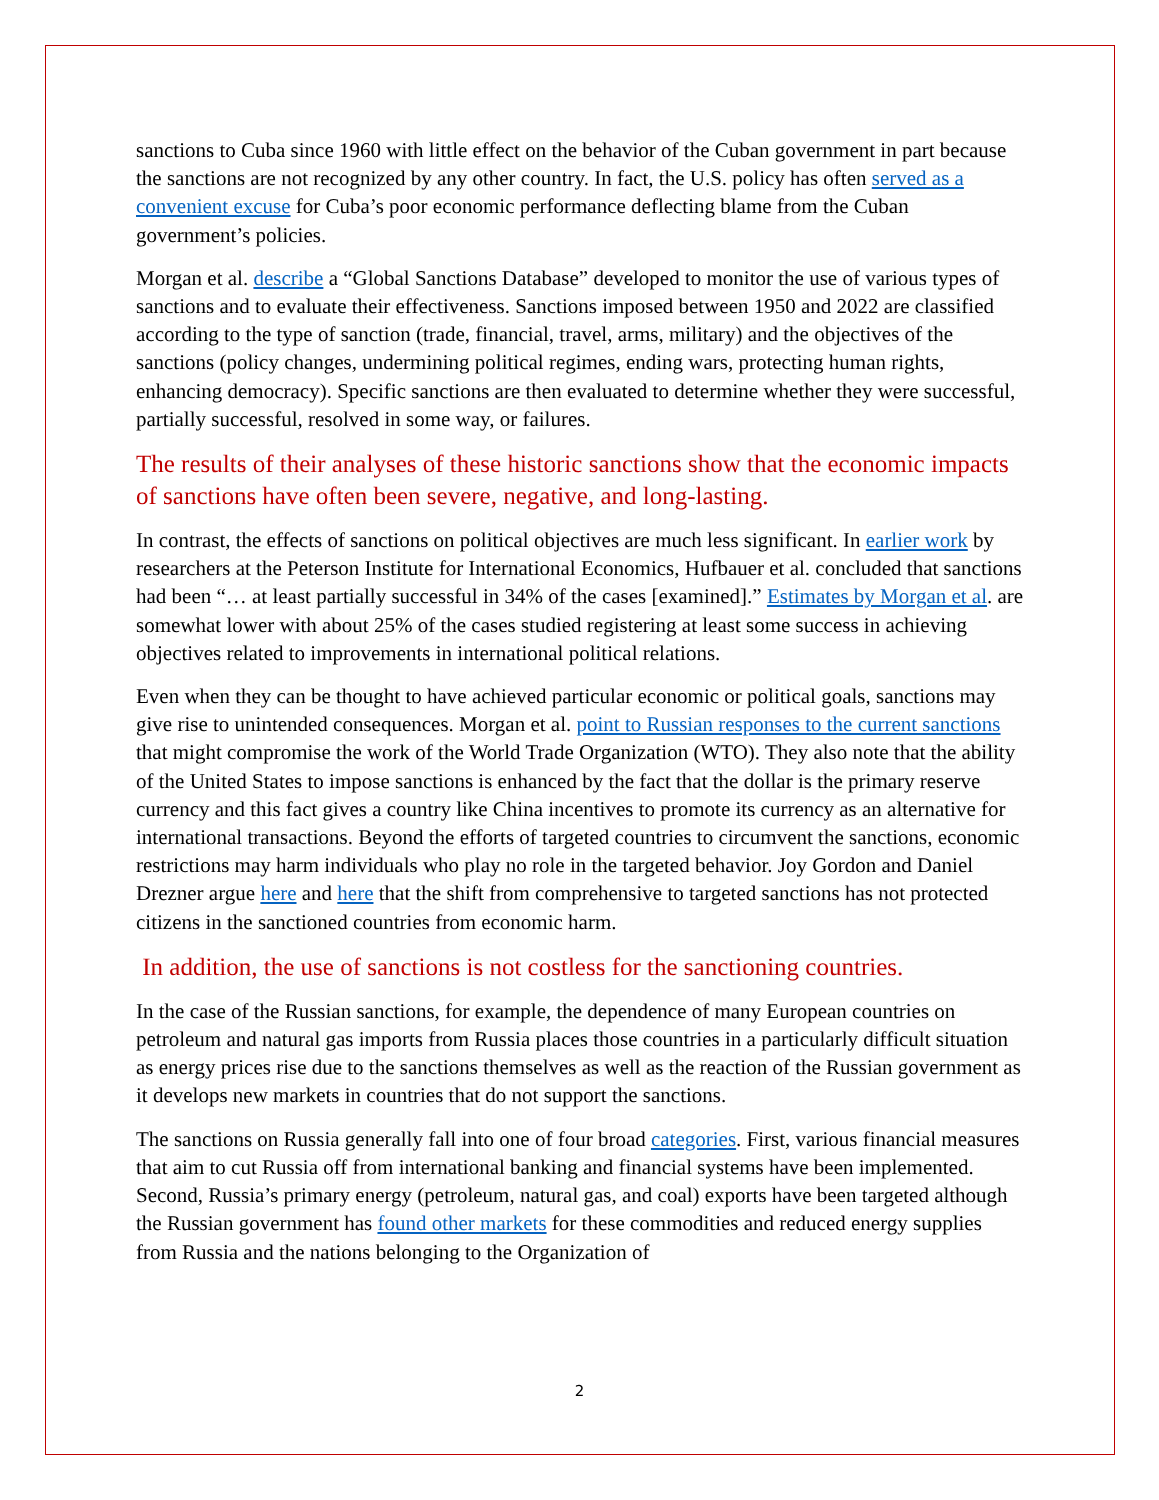sanctions to Cuba since 1960 with little effect on the behavior of the Cuban government in part because the sanctions are not recognized by any other country. In fact, the U.S. policy has often served as a convenient excuse for Cuba’s poor economic performance deflecting blame from the Cuban government’s policies.
Morgan et al. describe a “Global Sanctions Database” developed to monitor the use of various types of sanctions and to evaluate their effectiveness. Sanctions imposed between 1950 and 2022 are classified according to the type of sanction (trade, financial, travel, arms, military) and the objectives of the sanctions (policy changes, undermining political regimes, ending wars, protecting human rights, enhancing democracy). Specific sanctions are then evaluated to determine whether they were successful, partially successful, resolved in some way, or failures.
The results of their analyses of these historic sanctions show that the economic impacts of sanctions have often been severe, negative, and long-lasting.
In contrast, the effects of sanctions on political objectives are much less significant. In earlier work by researchers at the Peterson Institute for International Economics, Hufbauer et al. concluded that sanctions had been “… at least partially successful in 34% of the cases [examined].” Estimates by Morgan et al. are somewhat lower with about 25% of the cases studied registering at least some success in achieving objectives related to improvements in international political relations.
Even when they can be thought to have achieved particular economic or political goals, sanctions may give rise to unintended consequences. Morgan et al. point to Russian responses to the current sanctions that might compromise the work of the World Trade Organization (WTO). They also note that the ability of the United States to impose sanctions is enhanced by the fact that the dollar is the primary reserve currency and this fact gives a country like China incentives to promote its currency as an alternative for international transactions. Beyond the efforts of targeted countries to circumvent the sanctions, economic restrictions may harm individuals who play no role in the targeted behavior. Joy Gordon and Daniel Drezner argue here and here that the shift from comprehensive to targeted sanctions has not protected citizens in the sanctioned countries from economic harm.
In addition, the use of sanctions is not costless for the sanctioning countries.
In the case of the Russian sanctions, for example, the dependence of many European countries on petroleum and natural gas imports from Russia places those countries in a particularly difficult situation as energy prices rise due to the sanctions themselves as well as the reaction of the Russian government as it develops new markets in countries that do not support the sanctions.
The sanctions on Russia generally fall into one of four broad categories. First, various financial measures that aim to cut Russia off from international banking and financial systems have been implemented. Second, Russia’s primary energy (petroleum, natural gas, and coal) exports have been targeted although the Russian government has found other markets for these commodities and reduced energy supplies from Russia and the nations belonging to the Organization of
2